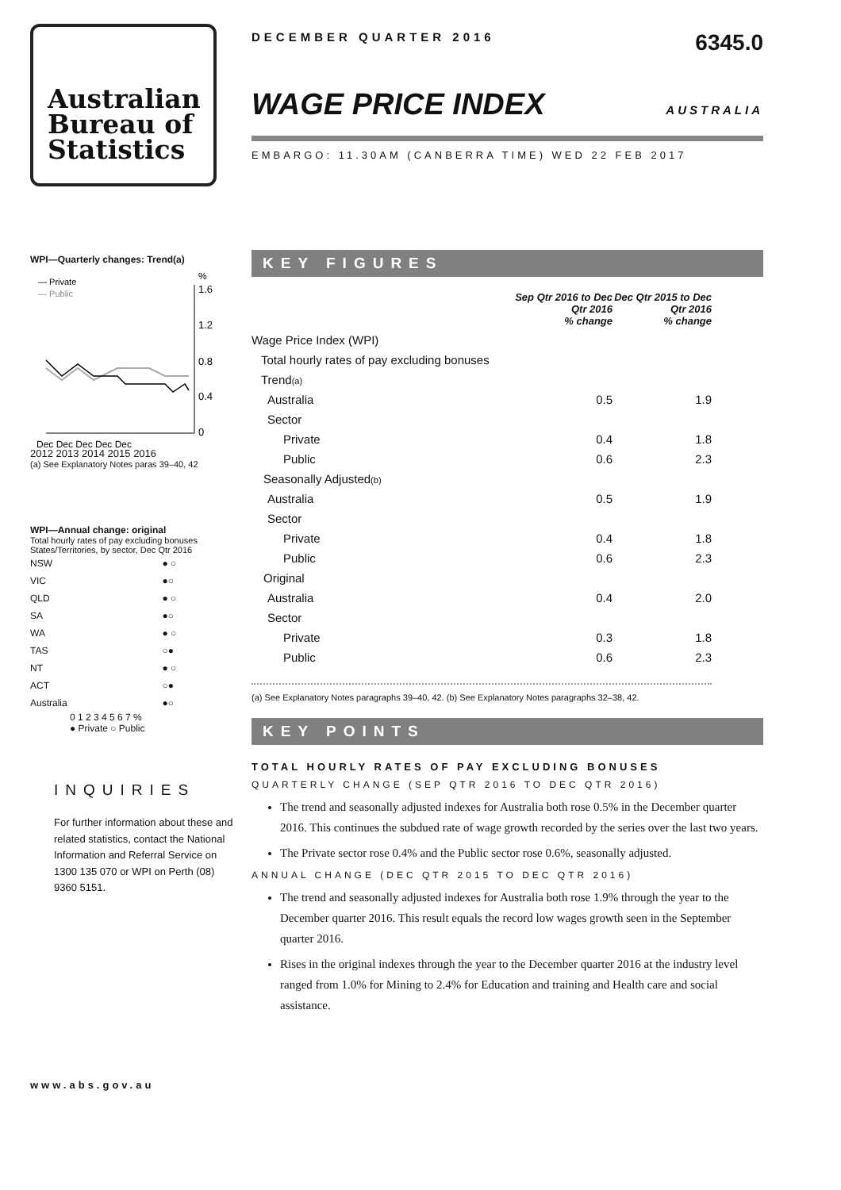Australian
Bureau of
Statistics
WPI—Quarterly changes: Trend(a)
— Private
— Public
%
1.6
1.2
0.8
0.4
0
Dec Dec Dec Dec Dec
2012 2013 2014 2015 2016
(a) See Explanatory Notes paras 39–40, 42
WPI—Annual change: original
Total hourly rates of pay excluding bonuses
States/Territories, by sector, Dec Qtr 2016
| NSW | ● ○ |
| VIC | ●○ |
| QLD | ● ○ |
| SA | ●○ |
| WA | ● ○ |
| TAS | ○● |
| NT | ● ○ |
| ACT | ○● |
| Australia | ●○ |
0 1 2 3 4 5 6 7 %
● Private ○ Public
INQUIRIES
For further information about these and related statistics, contact the National Information and Referral Service on 1300 135 070 or WPI on Perth (08) 9360 5151.
www.abs.gov.au
DECEMBER QUARTER 2016 6345.0
WAGE PRICE INDEX AUSTRALIA
EMBARGO: 11.30AM (CANBERRA TIME) WED 22 FEB 2017
KEY FIGURES
| | Sep Qtr 2016 to Dec Qtr 2016 % change | Dec Qtr 2015 to Dec Qtr 2016 % change |
| Wage Price Index (WPI) | | |
| Total hourly rates of pay excluding bonuses | | |
| Trend (a) | | |
| Australia | 0.5 | 1.9 |
| Sector | | |
| Private | 0.4 | 1.8 |
| Public | 0.6 | 2.3 |
| Seasonally Adjusted (b) | | |
| Australia | 0.5 | 1.9 |
| Sector | | |
| Private | 0.4 | 1.8 |
| Public | 0.6 | 2.3 |
| Original | | |
| Australia | 0.4 | 2.0 |
| Sector | | |
| Private | 0.3 | 1.8 |
| Public | 0.6 | 2.3 |
(a) See Explanatory Notes paragraphs 39–40, 42. (b) See Explanatory Notes paragraphs 32–38, 42.
KEY POINTS
TOTAL HOURLY RATES OF PAY EXCLUDING BONUSES
QUARTERLY CHANGE (SEP QTR 2016 TO DEC QTR 2016)
The trend and seasonally adjusted indexes for Australia both rose 0.5% in the December quarter 2016. This continues the subdued rate of wage growth recorded by the series over the last two years.
The Private sector rose 0.4% and the Public sector rose 0.6%, seasonally adjusted.
ANNUAL CHANGE (DEC QTR 2015 TO DEC QTR 2016)
The trend and seasonally adjusted indexes for Australia both rose 1.9% through the year to the December quarter 2016. This result equals the record low wages growth seen in the September quarter 2016.
Rises in the original indexes through the year to the December quarter 2016 at the industry level ranged from 1.0% for Mining to 2.4% for Education and training and Health care and social assistance.